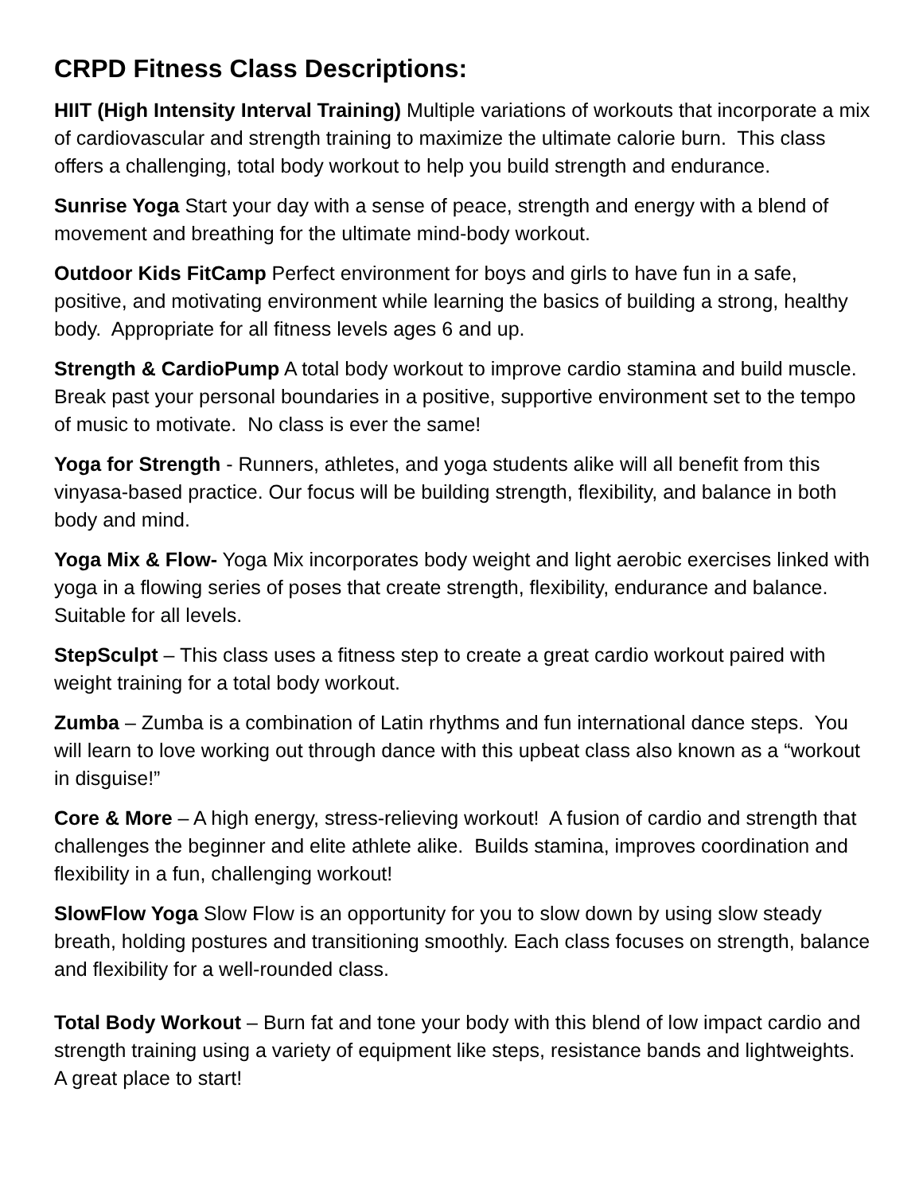CRPD Fitness Class Descriptions:
HIIT (High Intensity Interval Training) Multiple variations of workouts that incorporate a mix of cardiovascular and strength training to maximize the ultimate calorie burn. This class offers a challenging, total body workout to help you build strength and endurance.
Sunrise Yoga Start your day with a sense of peace, strength and energy with a blend of movement and breathing for the ultimate mind-body workout.
Outdoor Kids FitCamp Perfect environment for boys and girls to have fun in a safe, positive, and motivating environment while learning the basics of building a strong, healthy body. Appropriate for all fitness levels ages 6 and up.
Strength & CardioPump A total body workout to improve cardio stamina and build muscle. Break past your personal boundaries in a positive, supportive environment set to the tempo of music to motivate. No class is ever the same!
Yoga for Strength - Runners, athletes, and yoga students alike will all benefit from this vinyasa-based practice. Our focus will be building strength, flexibility, and balance in both body and mind.
Yoga Mix & Flow- Yoga Mix incorporates body weight and light aerobic exercises linked with yoga in a flowing series of poses that create strength, flexibility, endurance and balance. Suitable for all levels.
StepSculpt – This class uses a fitness step to create a great cardio workout paired with weight training for a total body workout.
Zumba – Zumba is a combination of Latin rhythms and fun international dance steps. You will learn to love working out through dance with this upbeat class also known as a “workout in disguise!”
Core & More – A high energy, stress-relieving workout! A fusion of cardio and strength that challenges the beginner and elite athlete alike. Builds stamina, improves coordination and flexibility in a fun, challenging workout!
SlowFlow Yoga Slow Flow is an opportunity for you to slow down by using slow steady breath, holding postures and transitioning smoothly. Each class focuses on strength, balance and flexibility for a well-rounded class.
Total Body Workout – Burn fat and tone your body with this blend of low impact cardio and strength training using a variety of equipment like steps, resistance bands and lightweights. A great place to start!